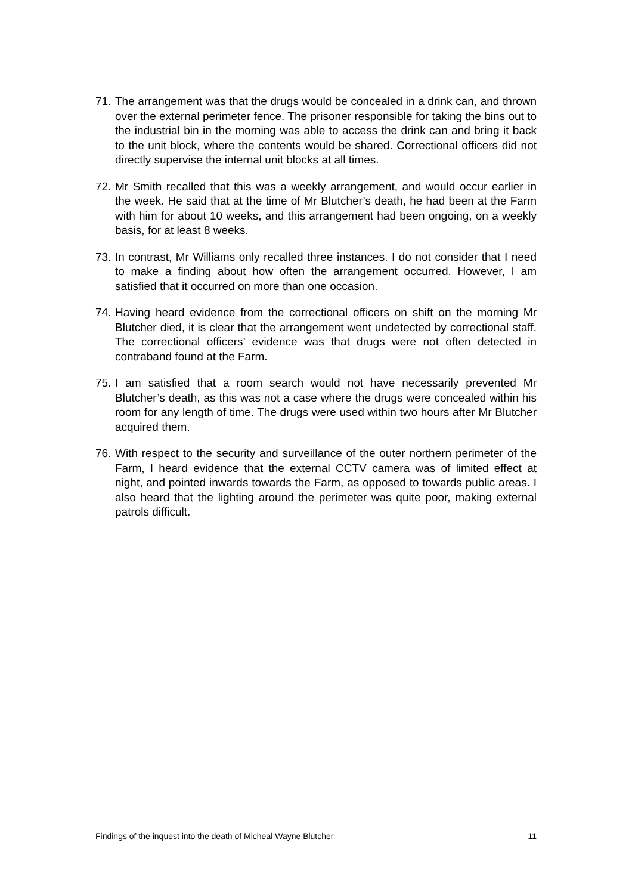71. The arrangement was that the drugs would be concealed in a drink can, and thrown over the external perimeter fence. The prisoner responsible for taking the bins out to the industrial bin in the morning was able to access the drink can and bring it back to the unit block, where the contents would be shared. Correctional officers did not directly supervise the internal unit blocks at all times.
72. Mr Smith recalled that this was a weekly arrangement, and would occur earlier in the week. He said that at the time of Mr Blutcher’s death, he had been at the Farm with him for about 10 weeks, and this arrangement had been ongoing, on a weekly basis, for at least 8 weeks.
73. In contrast, Mr Williams only recalled three instances. I do not consider that I need to make a finding about how often the arrangement occurred. However, I am satisfied that it occurred on more than one occasion.
74. Having heard evidence from the correctional officers on shift on the morning Mr Blutcher died, it is clear that the arrangement went undetected by correctional staff. The correctional officers’ evidence was that drugs were not often detected in contraband found at the Farm.
75. I am satisfied that a room search would not have necessarily prevented Mr Blutcher’s death, as this was not a case where the drugs were concealed within his room for any length of time. The drugs were used within two hours after Mr Blutcher acquired them.
76. With respect to the security and surveillance of the outer northern perimeter of the Farm, I heard evidence that the external CCTV camera was of limited effect at night, and pointed inwards towards the Farm, as opposed to towards public areas. I also heard that the lighting around the perimeter was quite poor, making external patrols difficult.
Findings of the inquest into the death of Micheal Wayne Blutcher 11